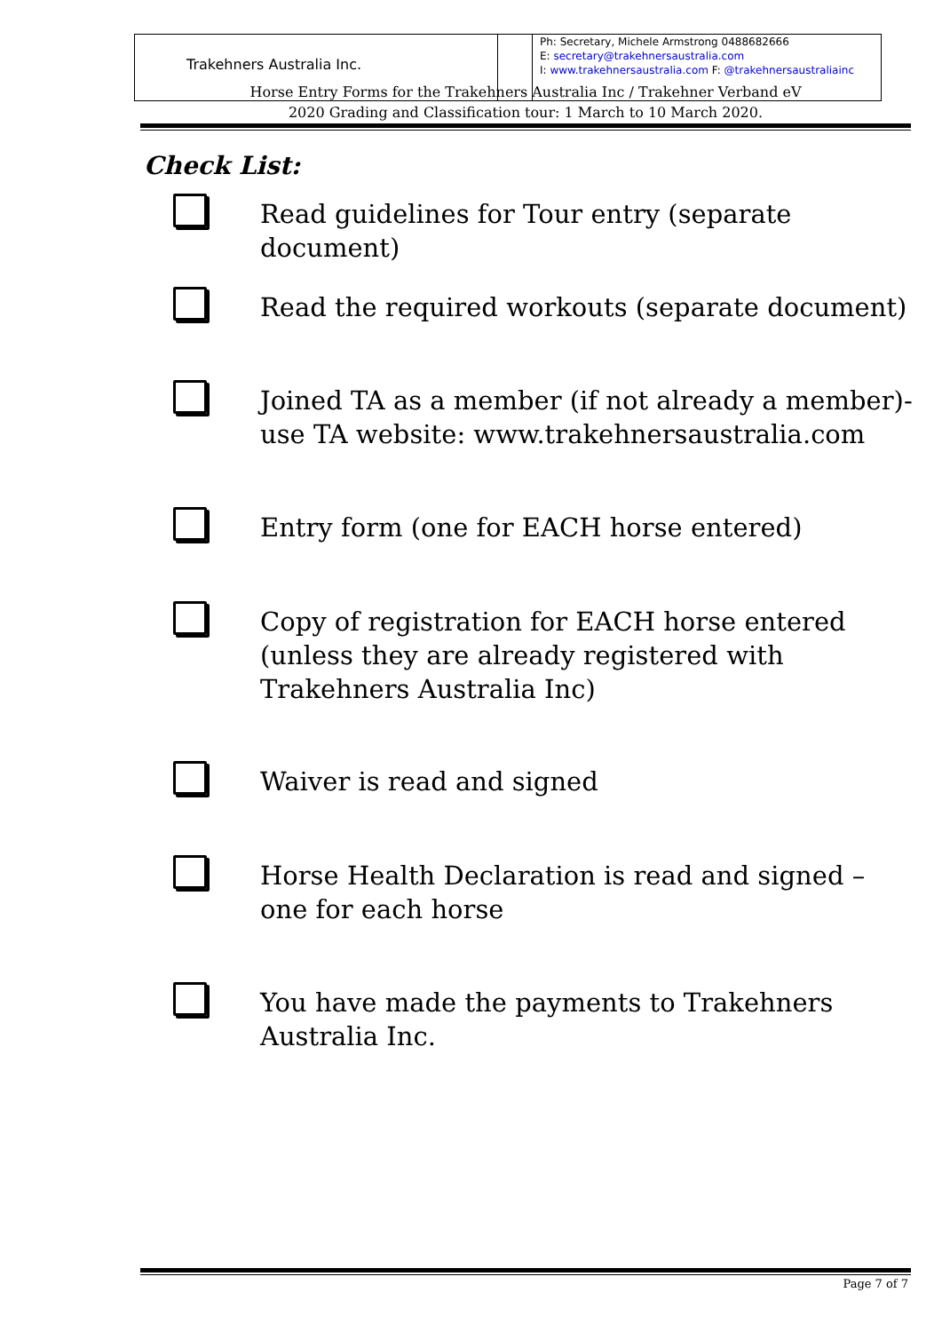| Trakehners Australia Inc. | | Ph: Secretary, Michele Armstrong 0488682666 E: secretary@trakehnersaustralia.com I: www.trakehnersaustralia.com F: @trakehnersaustraliainc |
Horse Entry Forms for the Trakehners Australia Inc / Trakehner Verband eV
2020 Grading and Classification tour: 1 March to 10 March 2020.
Check List:
Read guidelines for Tour entry (separate document)
Read the required workouts (separate document)
Joined TA as a member (if not already a member)- use TA website: www.trakehnersaustralia.com
Entry form (one for EACH horse entered)
Copy of registration for EACH horse entered (unless they are already registered with Trakehners Australia Inc)
Waiver is read and signed
Horse Health Declaration is read and signed – one for each horse
You have made the payments to Trakehners Australia Inc.
Page 7 of 7